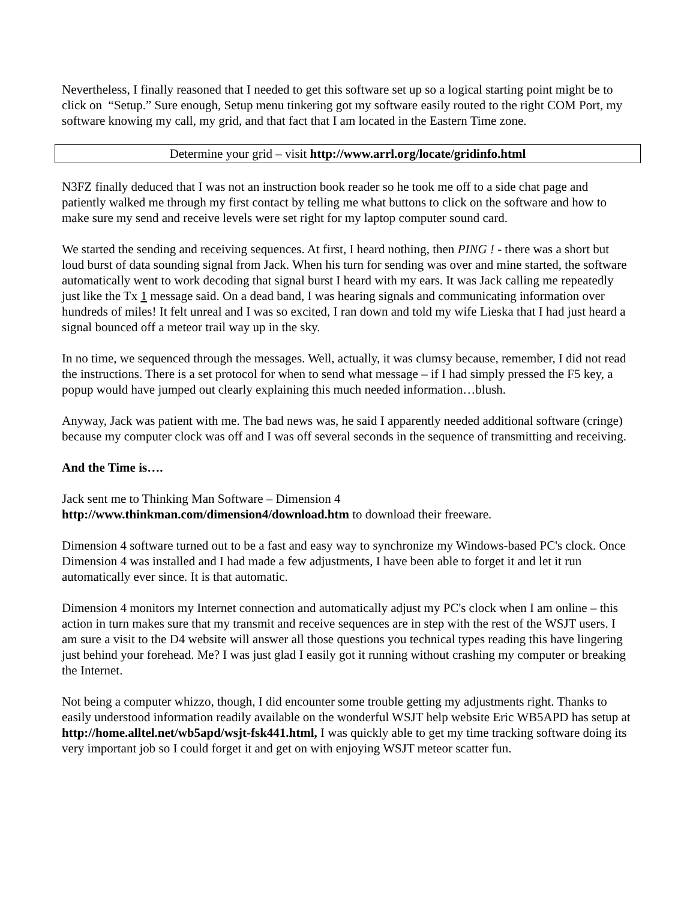Nevertheless, I finally reasoned that I needed to get this software set up so a logical starting point might be to click on “Setup.” Sure enough, Setup menu tinkering got my software easily routed to the right COM Port, my software knowing my call, my grid, and that fact that I am located in the Eastern Time zone.
Determine your grid – visit http://www.arrl.org/locate/gridinfo.html
N3FZ finally deduced that I was not an instruction book reader so he took me off to a side chat page and patiently walked me through my first contact by telling me what buttons to click on the software and how to make sure my send and receive levels were set right for my laptop computer sound card.
We started the sending and receiving sequences. At first, I heard nothing, then PING ! - there was a short but loud burst of data sounding signal from Jack. When his turn for sending was over and mine started, the software automatically went to work decoding that signal burst I heard with my ears. It was Jack calling me repeatedly just like the Tx 1 message said. On a dead band, I was hearing signals and communicating information over hundreds of miles! It felt unreal and I was so excited, I ran down and told my wife Lieska that I had just heard a signal bounced off a meteor trail way up in the sky.
In no time, we sequenced through the messages. Well, actually, it was clumsy because, remember, I did not read the instructions. There is a set protocol for when to send what message – if I had simply pressed the F5 key, a popup would have jumped out clearly explaining this much needed information…blush.
Anyway, Jack was patient with me. The bad news was, he said I apparently needed additional software (cringe) because my computer clock was off and I was off several seconds in the sequence of transmitting and receiving.
And the Time is….
Jack sent me to Thinking Man Software – Dimension 4
http://www.thinkman.com/dimension4/download.htm to download their freeware.
Dimension 4 software turned out to be a fast and easy way to synchronize my Windows-based PC's clock. Once Dimension 4 was installed and I had made a few adjustments, I have been able to forget it and let it run automatically ever since. It is that automatic.
Dimension 4 monitors my Internet connection and automatically adjust my PC's clock when I am online – this action in turn makes sure that my transmit and receive sequences are in step with the rest of the WSJT users. I am sure a visit to the D4 website will answer all those questions you technical types reading this have lingering just behind your forehead. Me? I was just glad I easily got it running without crashing my computer or breaking the Internet.
Not being a computer whizzo, though, I did encounter some trouble getting my adjustments right. Thanks to easily understood information readily available on the wonderful WSJT help website Eric WB5APD has setup at http://home.alltel.net/wb5apd/wsjt-fsk441.html, I was quickly able to get my time tracking software doing its very important job so I could forget it and get on with enjoying WSJT meteor scatter fun.